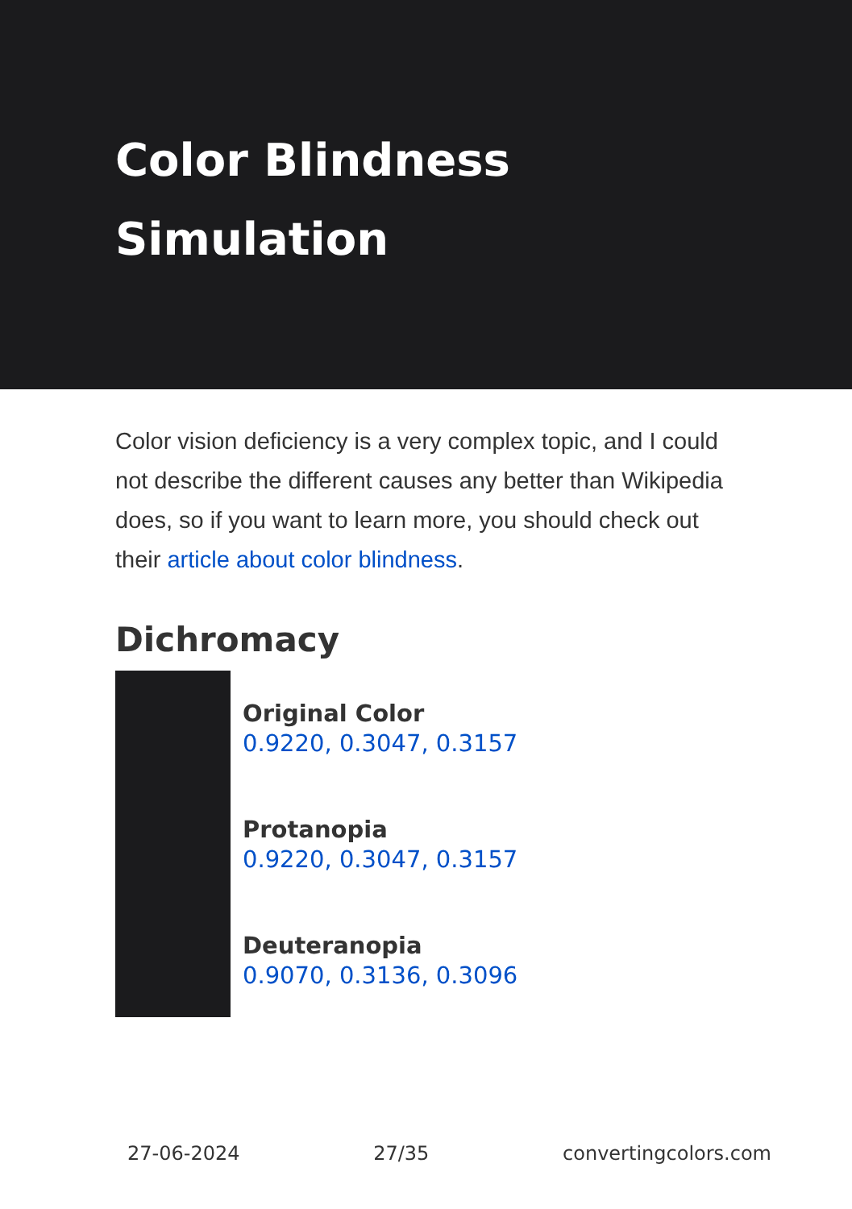Color Blindness Simulation
Color vision deficiency is a very complex topic, and I could not describe the different causes any better than Wikipedia does, so if you want to learn more, you should check out their article about color blindness.
Dichromacy
Original Color
0.9220, 0.3047, 0.3157
Protanopia
0.9220, 0.3047, 0.3157
Deuteranopia
0.9070, 0.3136, 0.3096
27-06-2024 27/35 convertingcolors.com